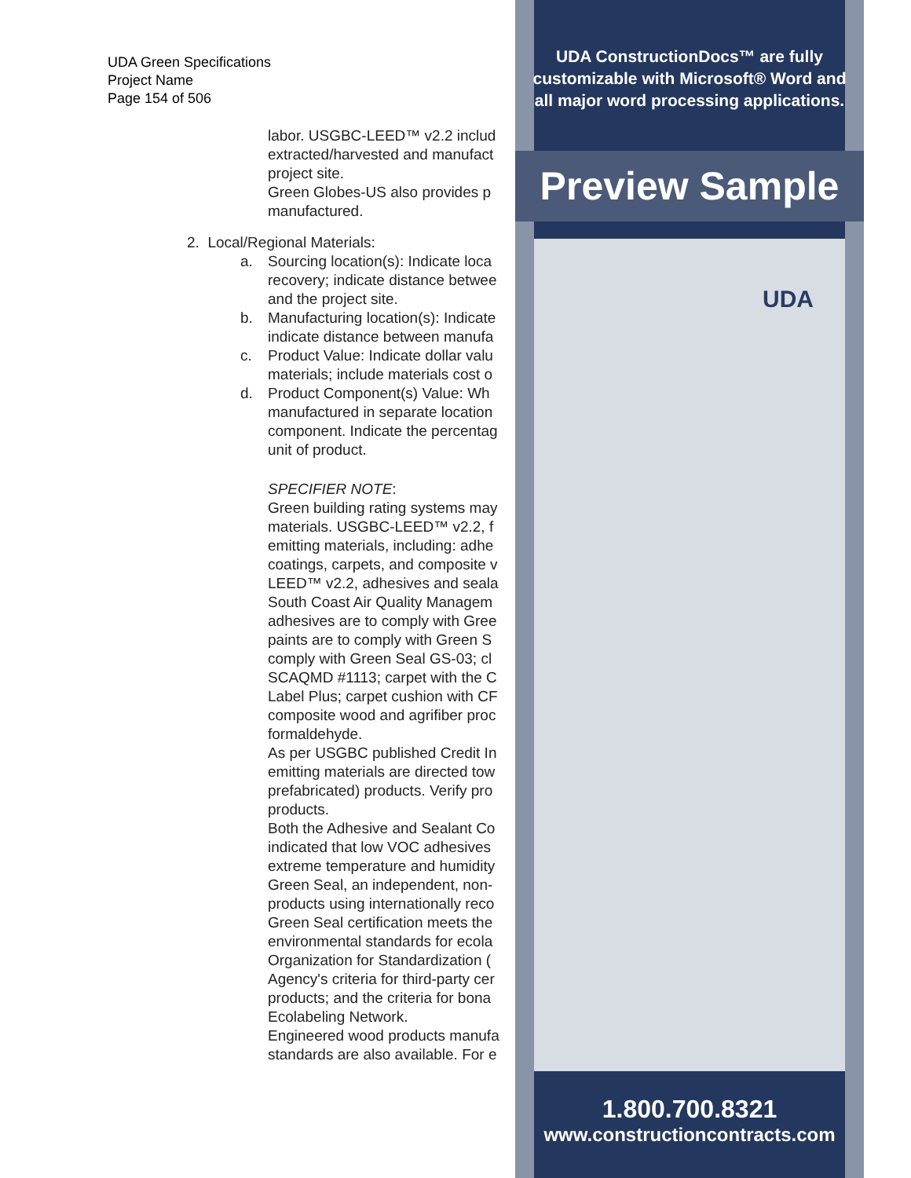UDA Green Specifications
Project Name
Page 154 of 506
labor. USGBC-LEED™ v2.2 includ
extracted/harvested and manufact
project site.
Green Globes-US also provides p
manufactured.
2. Local/Regional Materials:
a. Sourcing location(s): Indicate loca
recovery; indicate distance betwee
and the project site.
b. Manufacturing location(s): Indicate
indicate distance between manufa
c. Product Value: Indicate dollar valu
materials; include materials cost o
d. Product Component(s) Value: Wh
manufactured in separate location
component. Indicate the percentag
unit of product.
SPECIFIER NOTE:
Green building rating systems may
materials. USGBC-LEED™ v2.2, f
emitting materials, including: adhe
coatings, carpets, and composite v
LEED™ v2.2, adhesives and seala
South Coast Air Quality Managem
adhesives are to comply with Gree
paints are to comply with Green S
comply with Green Seal GS-03; cl
SCAQMD #1113; carpet with the C
Label Plus; carpet cushion with CF
composite wood and agrifiber proc
formaldehyde.
As per USGBC published Credit In
emitting materials are directed tow
prefabricated) products. Verify pro
products.
Both the Adhesive and Sealant Co
indicated that low VOC adhesives
extreme temperature and humidity
Green Seal, an independent, non-
products using internationally reco
Green Seal certification meets the
environmental standards for ecola
Organization for Standardization (
Agency's criteria for third-party cer
products; and the criteria for bona
Ecolabeling Network.
Engineered wood products manufa
standards are also available. For e
UDA ConstructionDocs™ are fully
customizable with Microsoft® Word and
all major word processing applications.
Preview Sample
UDA
1.800.700.8321
www.constructioncontracts.com